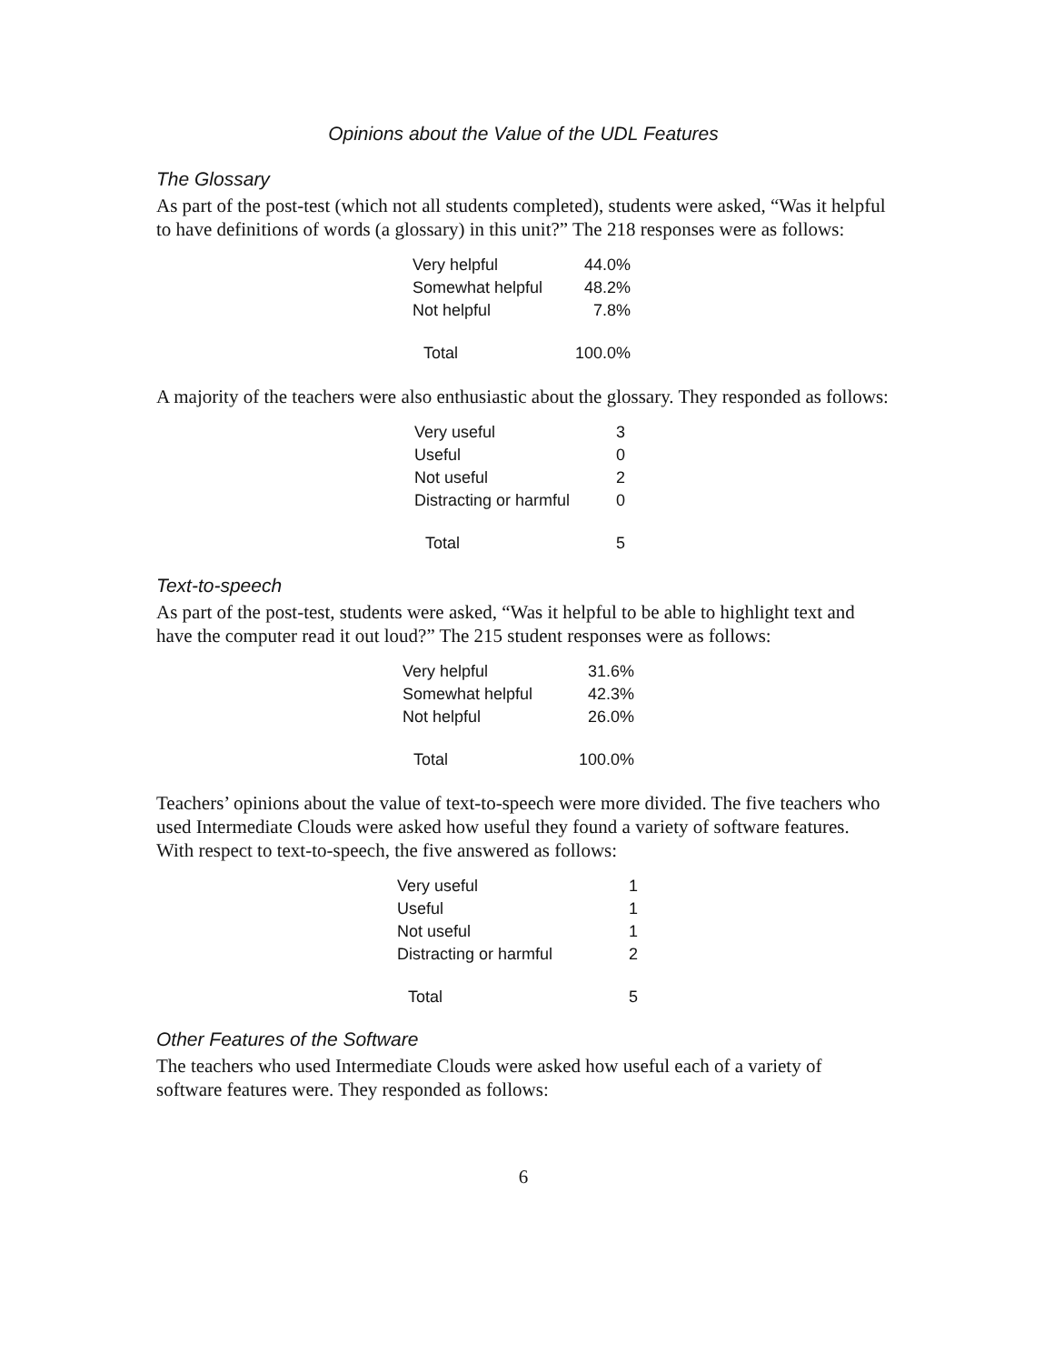Opinions about the Value of the UDL Features
The Glossary
As part of the post-test (which not all students completed), students were asked, “Was it helpful to have definitions of words (a glossary) in this unit?” The 218 responses were as follows:
| Very helpful | 44.0% |
| Somewhat helpful | 48.2% |
| Not helpful | 7.8% |
| Total | 100.0% |
A majority of the teachers were also enthusiastic about the glossary. They responded as follows:
| Very useful | 3 |
| Useful | 0 |
| Not useful | 2 |
| Distracting or harmful | 0 |
| Total | 5 |
Text-to-speech
As part of the post-test, students were asked, “Was it helpful to be able to highlight text and have the computer read it out loud?” The 215 student responses were as follows:
| Very helpful | 31.6% |
| Somewhat helpful | 42.3% |
| Not helpful | 26.0% |
| Total | 100.0% |
Teachers’ opinions about the value of text-to-speech were more divided. The five teachers who used Intermediate Clouds were asked how useful they found a variety of software features. With respect to text-to-speech, the five answered as follows:
| Very useful | 1 |
| Useful | 1 |
| Not useful | 1 |
| Distracting or harmful | 2 |
| Total | 5 |
Other Features of the Software
The teachers who used Intermediate Clouds were asked how useful each of a variety of software features were. They responded as follows:
6